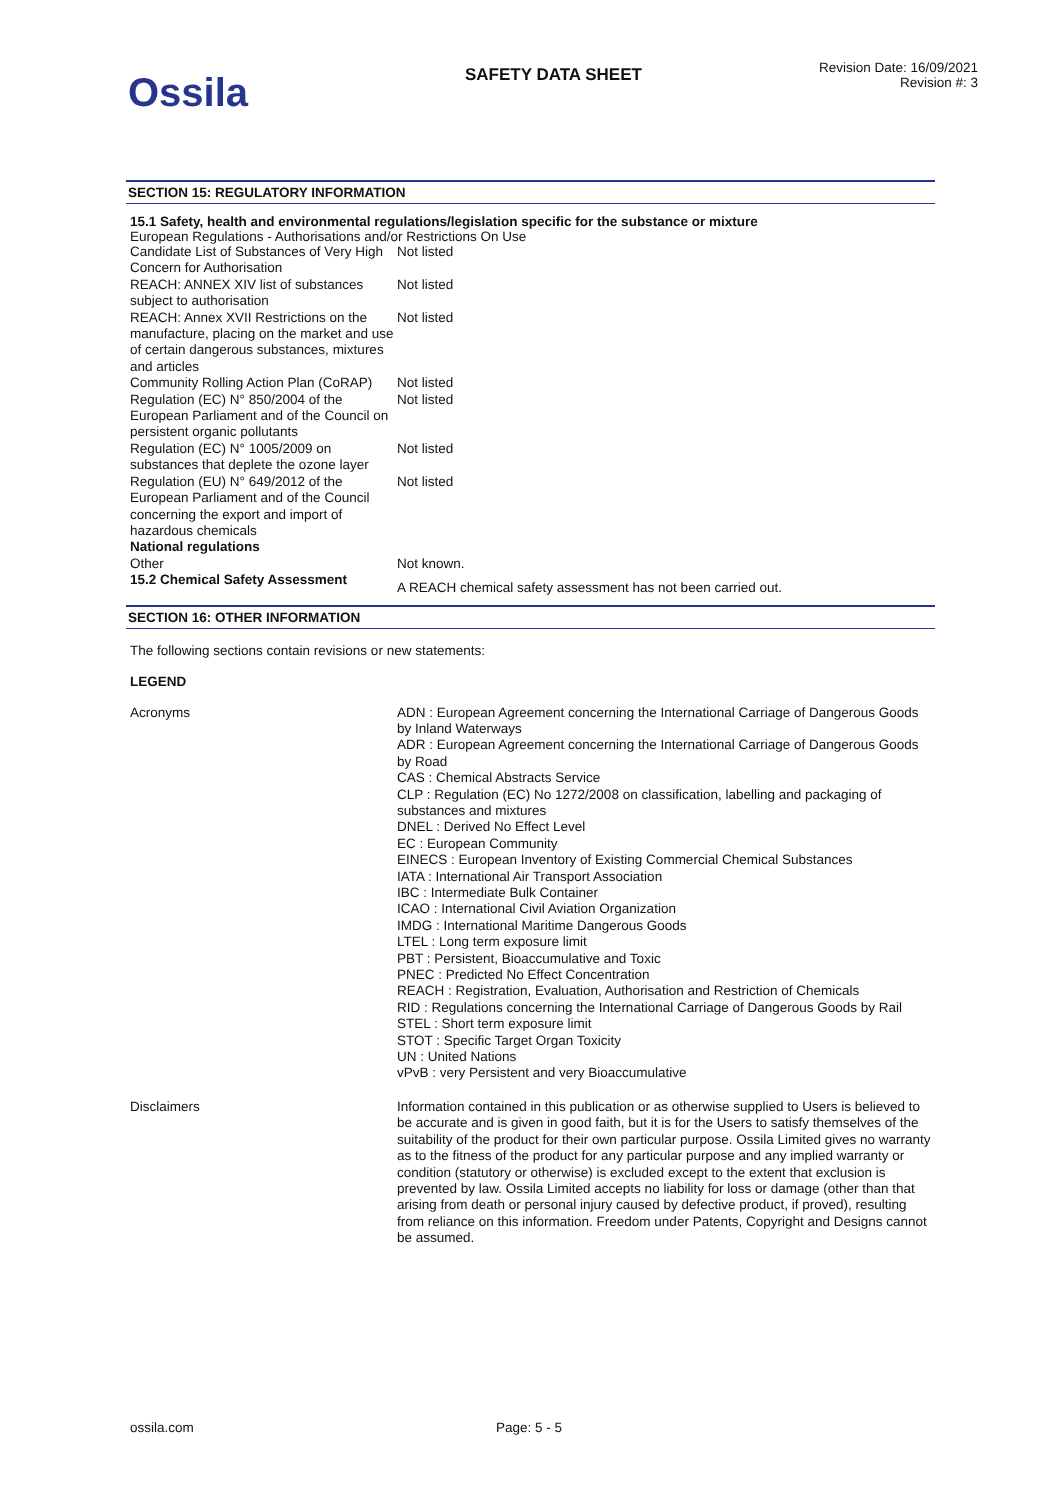Ossila
SAFETY DATA SHEET
Revision Date: 16/09/2021
Revision #: 3
SECTION 15: REGULATORY INFORMATION
15.1 Safety, health and environmental regulations/legislation specific for the substance or mixture
European Regulations - Authorisations and/or Restrictions On Use
| Candidate List of Substances of Very High Concern for Authorisation | Not listed |
| REACH: ANNEX XIV list of substances subject to authorisation | Not listed |
| REACH: Annex XVII Restrictions on the manufacture, placing on the market and use of certain dangerous substances, mixtures and articles | Not listed |
| Community Rolling Action Plan (CoRAP) | Not listed |
| Regulation (EC) N° 850/2004 of the European Parliament and of the Council on persistent organic pollutants | Not listed |
| Regulation (EC) N° 1005/2009 on substances that deplete the ozone layer | Not listed |
| Regulation (EU) N° 649/2012 of the European Parliament and of the Council concerning the export and import of hazardous chemicals | Not listed |
| National regulations | |
| Other | Not known. |
| 15.2 Chemical Safety Assessment | A REACH chemical safety assessment has not been carried out. |
SECTION 16: OTHER INFORMATION
The following sections contain revisions or new statements:
LEGEND
| Acronyms | ADN : European Agreement concerning the International Carriage of Dangerous Goods by Inland Waterways ADR : European Agreement concerning the International Carriage of Dangerous Goods by Road CAS : Chemical Abstracts Service CLP : Regulation (EC) No 1272/2008 on classification, labelling and packaging of substances and mixtures DNEL : Derived No Effect Level EC : European Community EINECS : European Inventory of Existing Commercial Chemical Substances IATA : International Air Transport Association IBC : Intermediate Bulk Container ICAO : International Civil Aviation Organization IMDG : International Maritime Dangerous Goods LTEL : Long term exposure limit PBT : Persistent, Bioaccumulative and Toxic PNEC : Predicted No Effect Concentration REACH : Registration, Evaluation, Authorisation and Restriction of Chemicals RID : Regulations concerning the International Carriage of Dangerous Goods by Rail STEL : Short term exposure limit STOT : Specific Target Organ Toxicity UN : United Nations vPvB : very Persistent and very Bioaccumulative |
| Disclaimers | Information contained in this publication or as otherwise supplied to Users is believed to be accurate and is given in good faith, but it is for the Users to satisfy themselves of the suitability of the product for their own particular purpose. Ossila Limited gives no warranty as to the fitness of the product for any particular purpose and any implied warranty or condition (statutory or otherwise) is excluded except to the extent that exclusion is prevented by law. Ossila Limited accepts no liability for loss or damage (other than that arising from death or personal injury caused by defective product, if proved), resulting from reliance on this information. Freedom under Patents, Copyright and Designs cannot be assumed. |
ossila.com Page: 5 - 5